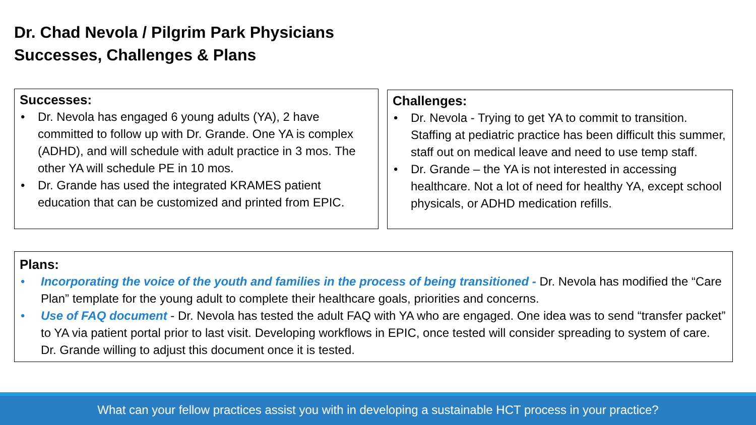Dr. Chad Nevola / Pilgrim Park Physicians
Successes, Challenges & Plans
Successes:
• Dr. Nevola has engaged 6 young adults (YA), 2 have committed to follow up with Dr. Grande. One YA is complex (ADHD), and will schedule with adult practice in 3 mos. The other YA will schedule PE in 10 mos.
• Dr. Grande has used the integrated KRAMES patient education that can be customized and printed from EPIC.
Challenges:
• Dr. Nevola - Trying to get YA to commit to transition. Staffing at pediatric practice has been difficult this summer, staff out on medical leave and need to use temp staff.
• Dr. Grande – the YA is not interested in accessing healthcare. Not a lot of need for healthy YA, except school physicals, or ADHD medication refills.
Plans:
• Incorporating the voice of the youth and families in the process of being transitioned - Dr. Nevola has modified the “Care Plan” template for the young adult to complete their healthcare goals, priorities and concerns.
• Use of FAQ document - Dr. Nevola has tested the adult FAQ with YA who are engaged. One idea was to send “transfer packet” to YA via patient portal prior to last visit. Developing workflows in EPIC, once tested will consider spreading to system of care. Dr. Grande willing to adjust this document once it is tested.
What can your fellow practices assist you with in developing a sustainable HCT process in your practice?